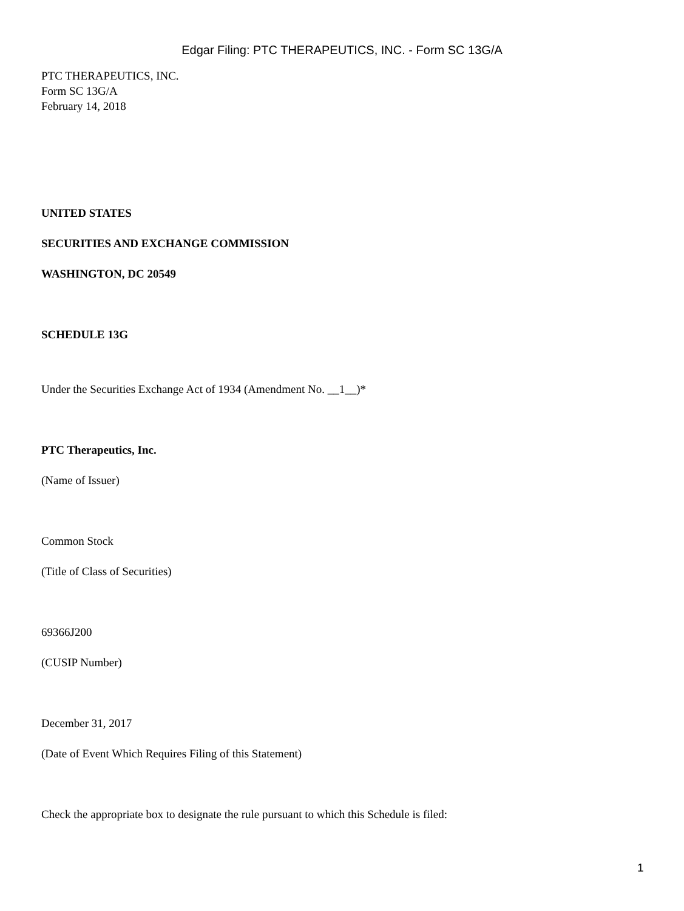Edgar Filing: PTC THERAPEUTICS, INC. - Form SC 13G/A
PTC THERAPEUTICS, INC.
Form SC 13G/A
February 14, 2018
UNITED STATES
SECURITIES AND EXCHANGE COMMISSION
WASHINGTON, DC 20549
SCHEDULE 13G
Under the Securities Exchange Act of 1934 (Amendment No. __1__)*
PTC Therapeutics, Inc.
(Name of Issuer)
Common Stock
(Title of Class of Securities)
69366J200
(CUSIP Number)
December 31, 2017
(Date of Event Which Requires Filing of this Statement)
Check the appropriate box to designate the rule pursuant to which this Schedule is filed:
1